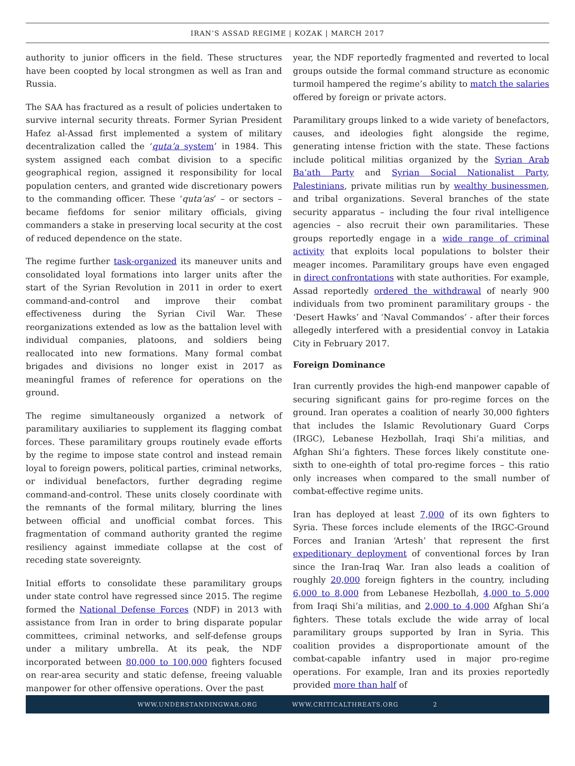IRAN’S ASSAD REGIME | KOZAK | MARCH 2017
authority to junior officers in the field. These structures have been coopted by local strongmen as well as Iran and Russia.
The SAA has fractured as a result of policies undertaken to survive internal security threats. Former Syrian President Hafez al-Assad first implemented a system of military decentralization called the ‘quta’a system’ in 1984. This system assigned each combat division to a specific geographical region, assigned it responsibility for local population centers, and granted wide discretionary powers to the commanding officer. These ‘quta’as’ – or sectors – became fiefdoms for senior military officials, giving commanders a stake in preserving local security at the cost of reduced dependence on the state.
The regime further task-organized its maneuver units and consolidated loyal formations into larger units after the start of the Syrian Revolution in 2011 in order to exert command-and-control and improve their combat effectiveness during the Syrian Civil War. These reorganizations extended as low as the battalion level with individual companies, platoons, and soldiers being reallocated into new formations. Many formal combat brigades and divisions no longer exist in 2017 as meaningful frames of reference for operations on the ground.
The regime simultaneously organized a network of paramilitary auxiliaries to supplement its flagging combat forces. These paramilitary groups routinely evade efforts by the regime to impose state control and instead remain loyal to foreign powers, political parties, criminal networks, or individual benefactors, further degrading regime command-and-control. These units closely coordinate with the remnants of the formal military, blurring the lines between official and unofficial combat forces. This fragmentation of command authority granted the regime resiliency against immediate collapse at the cost of receding state sovereignty.
Initial efforts to consolidate these paramilitary groups under state control have regressed since 2015. The regime formed the National Defense Forces (NDF) in 2013 with assistance from Iran in order to bring disparate popular committees, criminal networks, and self-defense groups under a military umbrella. At its peak, the NDF incorporated between 80,000 to 100,000 fighters focused on rear-area security and static defense, freeing valuable manpower for other offensive operations. Over the past
year, the NDF reportedly fragmented and reverted to local groups outside the formal command structure as economic turmoil hampered the regime’s ability to match the salaries offered by foreign or private actors.
Paramilitary groups linked to a wide variety of benefactors, causes, and ideologies fight alongside the regime, generating intense friction with the state. These factions include political militias organized by the Syrian Arab Ba’ath Party and Syrian Social Nationalist Party, Palestinians, private militias run by wealthy businessmen, and tribal organizations. Several branches of the state security apparatus – including the four rival intelligence agencies – also recruit their own paramilitaries. These groups reportedly engage in a wide range of criminal activity that exploits local populations to bolster their meager incomes. Paramilitary groups have even engaged in direct confrontations with state authorities. For example, Assad reportedly ordered the withdrawal of nearly 900 individuals from two prominent paramilitary groups - the ‘Desert Hawks’ and ‘Naval Commandos’ - after their forces allegedly interfered with a presidential convoy in Latakia City in February 2017.
Foreign Dominance
Iran currently provides the high-end manpower capable of securing significant gains for pro-regime forces on the ground. Iran operates a coalition of nearly 30,000 fighters that includes the Islamic Revolutionary Guard Corps (IRGC), Lebanese Hezbollah, Iraqi Shi’a militias, and Afghan Shi’a fighters. These forces likely constitute one-sixth to one-eighth of total pro-regime forces – this ratio only increases when compared to the small number of combat-effective regime units.
Iran has deployed at least 7,000 of its own fighters to Syria. These forces include elements of the IRGC-Ground Forces and Iranian ‘Artesh’ that represent the first expeditionary deployment of conventional forces by Iran since the Iran-Iraq War. Iran also leads a coalition of roughly 20,000 foreign fighters in the country, including 6,000 to 8,000 from Lebanese Hezbollah, 4,000 to 5,000 from Iraqi Shi’a militias, and 2,000 to 4,000 Afghan Shi’a fighters. These totals exclude the wide array of local paramilitary groups supported by Iran in Syria. This coalition provides a disproportionate amount of the combat-capable infantry used in major pro-regime operations. For example, Iran and its proxies reportedly provided more than half of
WWW.UNDERSTANDINGWAR.ORG WWW.CRITICALTHREATS.ORG 2